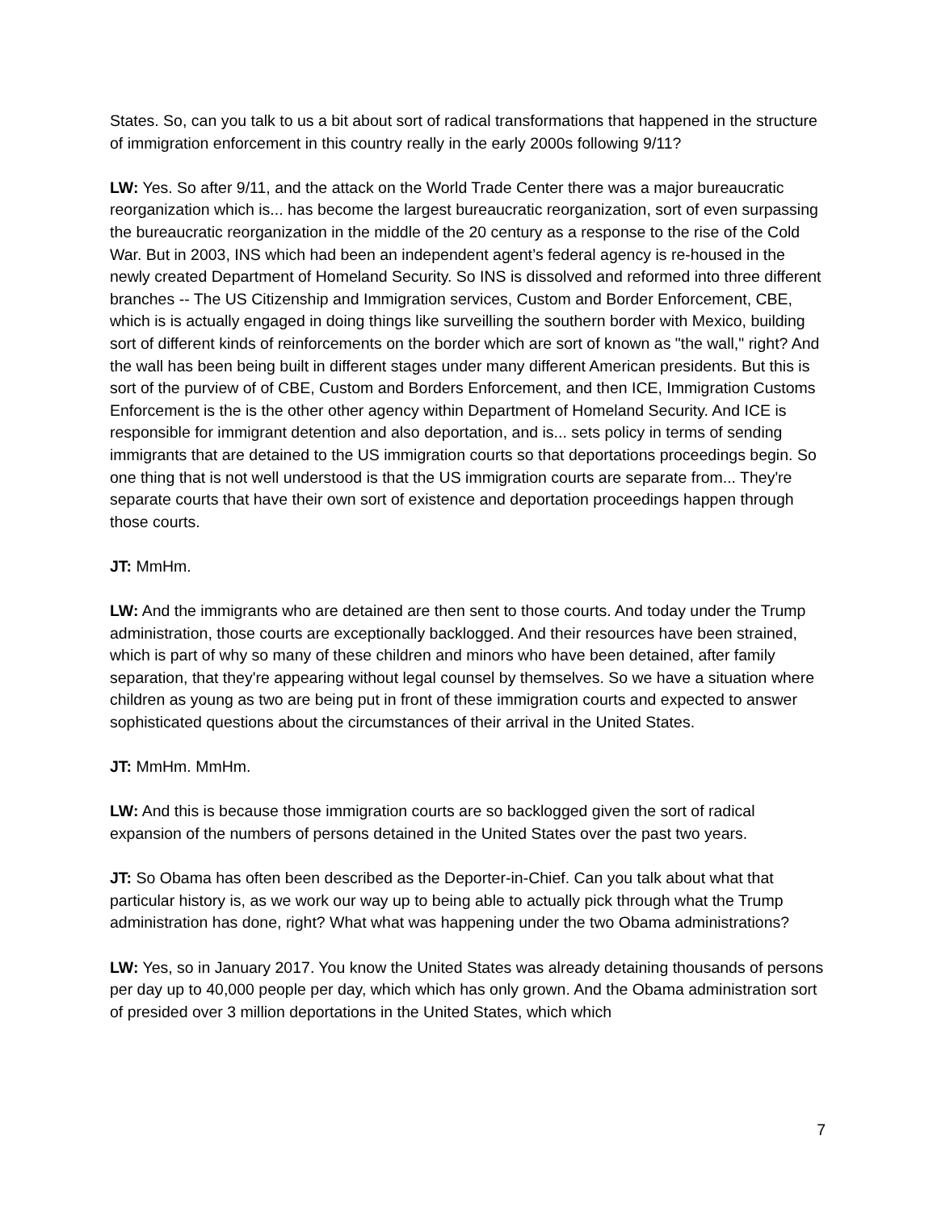States. So, can you talk to us a bit about sort of radical transformations that happened in the structure of immigration enforcement in this country really in the early 2000s following 9/11?
LW: Yes. So after 9/11, and the attack on the World Trade Center there was a major bureaucratic reorganization which is... has become the largest bureaucratic reorganization, sort of even surpassing the bureaucratic reorganization in the middle of the 20 century as a response to the rise of the Cold War. But in 2003, INS which had been an independent agent’s federal agency is re-housed in the newly created Department of Homeland Security. So INS is dissolved and reformed into three different branches -- The US Citizenship and Immigration services, Custom and Border Enforcement, CBE, which is is actually engaged in doing things like surveilling the southern border with Mexico, building sort of different kinds of reinforcements on the border which are sort of known as "the wall," right? And the wall has been being built in different stages under many different American presidents. But this is sort of the purview of of CBE, Custom and Borders Enforcement, and then ICE, Immigration Customs Enforcement is the is the other other agency within Department of Homeland Security. And ICE is responsible for immigrant detention and also deportation, and is... sets policy in terms of sending immigrants that are detained to the US immigration courts so that deportations proceedings begin. So one thing that is not well understood is that the US immigration courts are separate from... They're separate courts that have their own sort of existence and deportation proceedings happen through those courts.
JT: MmHm.
LW: And the immigrants who are detained are then sent to those courts. And today under the Trump administration, those courts are exceptionally backlogged. And their resources have been strained, which is part of why so many of these children and minors who have been detained, after family separation, that they're appearing without legal counsel by themselves. So we have a situation where children as young as two are being put in front of these immigration courts and expected to answer sophisticated questions about the circumstances of their arrival in the United States.
JT: MmHm. MmHm.
LW: And this is because those immigration courts are so backlogged given the sort of radical expansion of the numbers of persons detained in the United States over the past two years.
JT: So Obama has often been described as the Deporter-in-Chief. Can you talk about what that particular history is, as we work our way up to being able to actually pick through what the Trump administration has done, right? What what was happening under the two Obama administrations?
LW: Yes, so in January 2017. You know the United States was already detaining thousands of persons per day up to 40,000 people per day, which which has only grown. And the Obama administration sort of presided over 3 million deportations in the United States, which which
7